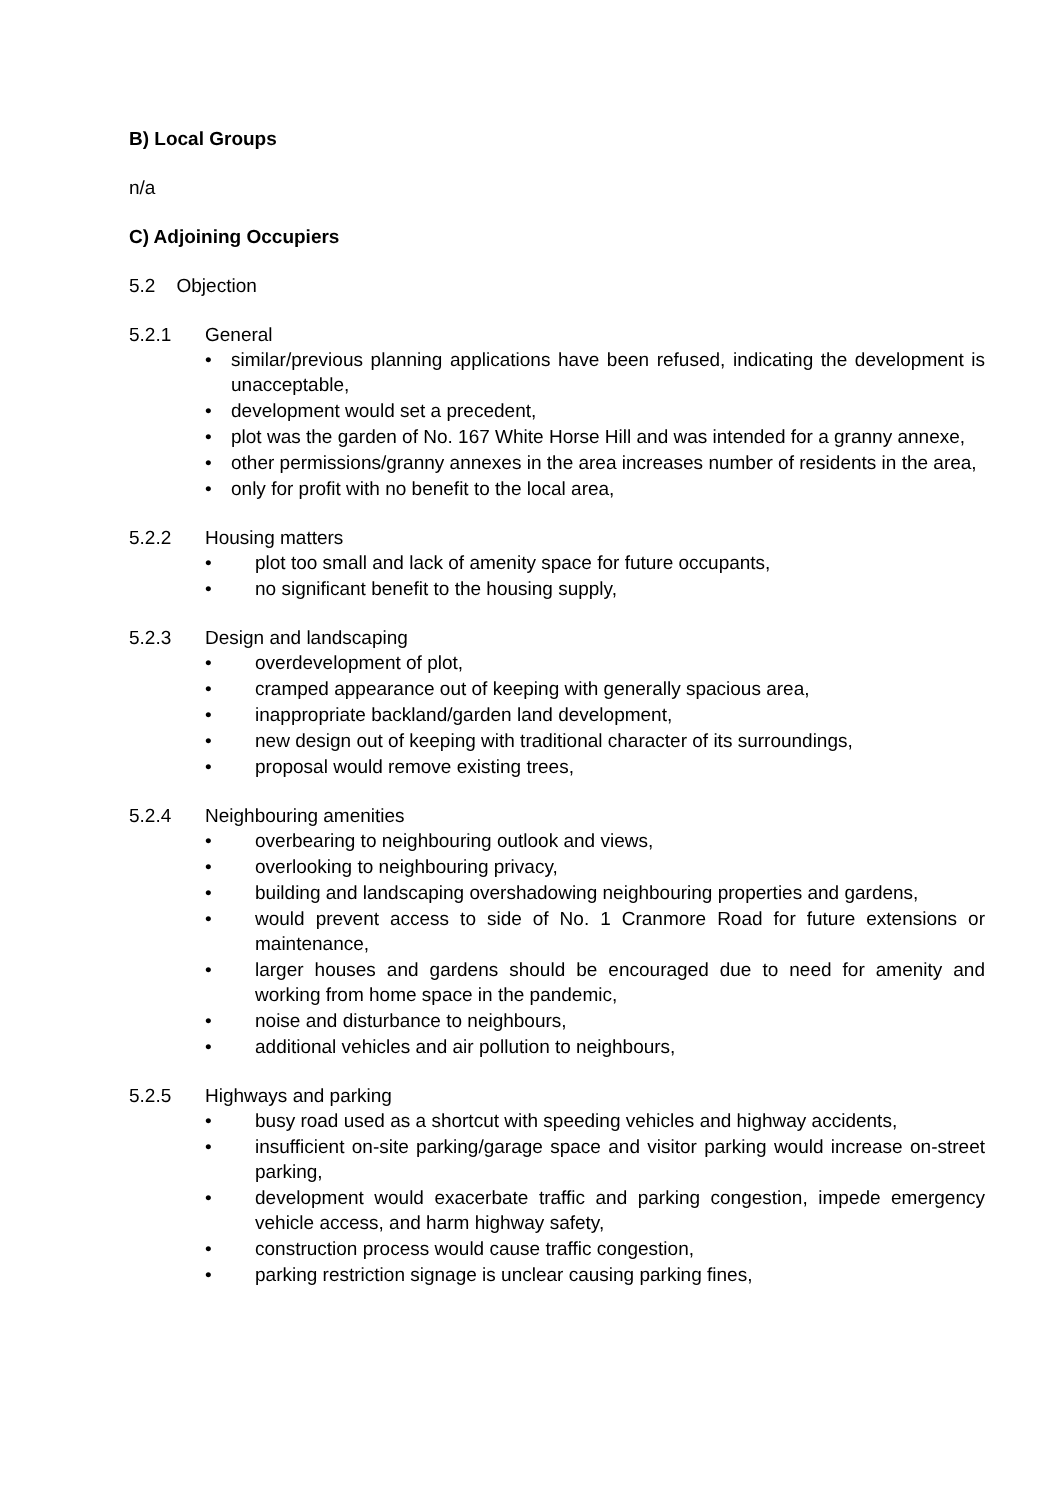B) Local Groups
n/a
C) Adjoining Occupiers
5.2 Objection
5.2.1 General
• similar/previous planning applications have been refused, indicating the development is unacceptable,
• development would set a precedent,
• plot was the garden of No. 167 White Horse Hill and was intended for a granny annexe,
• other permissions/granny annexes in the area increases number of residents in the area,
• only for profit with no benefit to the local area,
5.2.2 Housing matters
• plot too small and lack of amenity space for future occupants,
• no significant benefit to the housing supply,
5.2.3 Design and landscaping
• overdevelopment of plot,
• cramped appearance out of keeping with generally spacious area,
• inappropriate backland/garden land development,
• new design out of keeping with traditional character of its surroundings,
• proposal would remove existing trees,
5.2.4 Neighbouring amenities
• overbearing to neighbouring outlook and views,
• overlooking to neighbouring privacy,
• building and landscaping overshadowing neighbouring properties and gardens,
• would prevent access to side of No. 1 Cranmore Road for future extensions or maintenance,
• larger houses and gardens should be encouraged due to need for amenity and working from home space in the pandemic,
• noise and disturbance to neighbours,
• additional vehicles and air pollution to neighbours,
5.2.5 Highways and parking
• busy road used as a shortcut with speeding vehicles and highway accidents,
• insufficient on-site parking/garage space and visitor parking would increase on-street parking,
• development would exacerbate traffic and parking congestion, impede emergency vehicle access, and harm highway safety,
• construction process would cause traffic congestion,
• parking restriction signage is unclear causing parking fines,